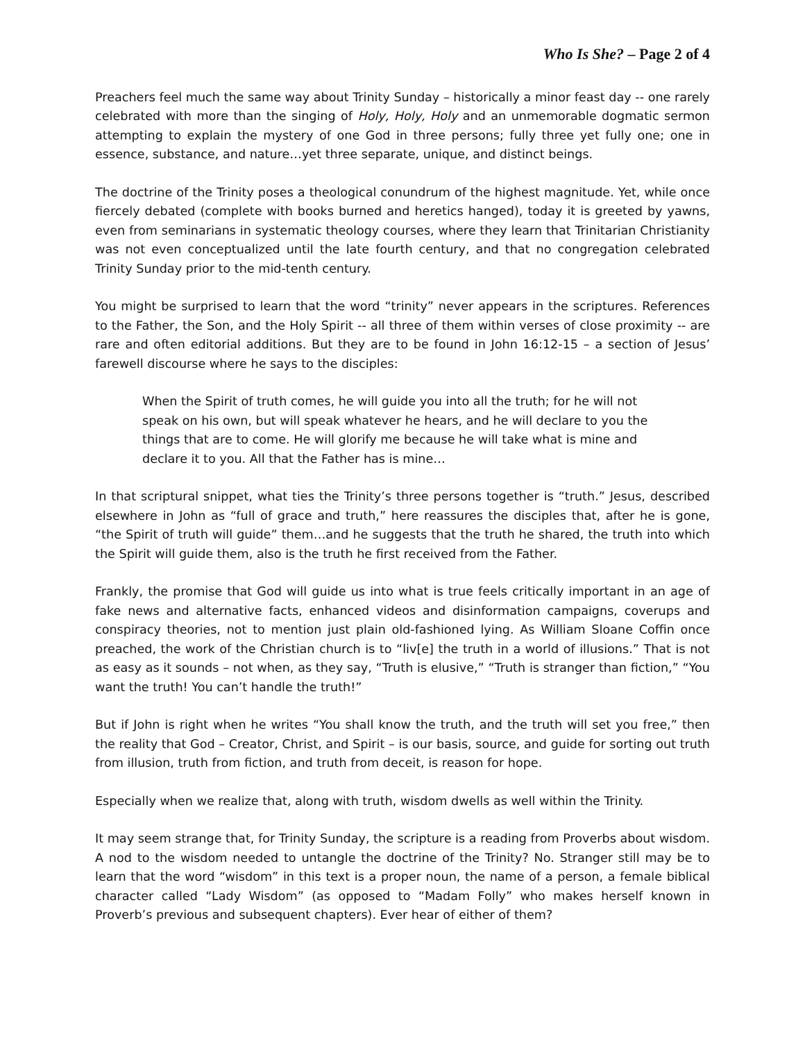Who Is She? – Page 2 of 4
Preachers feel much the same way about Trinity Sunday – historically a minor feast day -- one rarely celebrated with more than the singing of Holy, Holy, Holy and an unmemorable dogmatic sermon attempting to explain the mystery of one God in three persons; fully three yet fully one; one in essence, substance, and nature…yet three separate, unique, and distinct beings.
The doctrine of the Trinity poses a theological conundrum of the highest magnitude. Yet, while once fiercely debated (complete with books burned and heretics hanged), today it is greeted by yawns, even from seminarians in systematic theology courses, where they learn that Trinitarian Christianity was not even conceptualized until the late fourth century, and that no congregation celebrated Trinity Sunday prior to the mid-tenth century.
You might be surprised to learn that the word “trinity” never appears in the scriptures. References to the Father, the Son, and the Holy Spirit -- all three of them within verses of close proximity -- are rare and often editorial additions. But they are to be found in John 16:12-15 – a section of Jesus’ farewell discourse where he says to the disciples:
When the Spirit of truth comes, he will guide you into all the truth; for he will not speak on his own, but will speak whatever he hears, and he will declare to you the things that are to come. He will glorify me because he will take what is mine and declare it to you. All that the Father has is mine…
In that scriptural snippet, what ties the Trinity’s three persons together is “truth.” Jesus, described elsewhere in John as “full of grace and truth,” here reassures the disciples that, after he is gone, “the Spirit of truth will guide” them…and he suggests that the truth he shared, the truth into which the Spirit will guide them, also is the truth he first received from the Father.
Frankly, the promise that God will guide us into what is true feels critically important in an age of fake news and alternative facts, enhanced videos and disinformation campaigns, coverups and conspiracy theories, not to mention just plain old-fashioned lying. As William Sloane Coffin once preached, the work of the Christian church is to “liv[e] the truth in a world of illusions.” That is not as easy as it sounds – not when, as they say, “Truth is elusive,” “Truth is stranger than fiction,” “You want the truth! You can’t handle the truth!”
But if John is right when he writes “You shall know the truth, and the truth will set you free,” then the reality that God – Creator, Christ, and Spirit – is our basis, source, and guide for sorting out truth from illusion, truth from fiction, and truth from deceit, is reason for hope.
Especially when we realize that, along with truth, wisdom dwells as well within the Trinity.
It may seem strange that, for Trinity Sunday, the scripture is a reading from Proverbs about wisdom. A nod to the wisdom needed to untangle the doctrine of the Trinity? No. Stranger still may be to learn that the word “wisdom” in this text is a proper noun, the name of a person, a female biblical character called “Lady Wisdom” (as opposed to “Madam Folly” who makes herself known in Proverb’s previous and subsequent chapters). Ever hear of either of them?